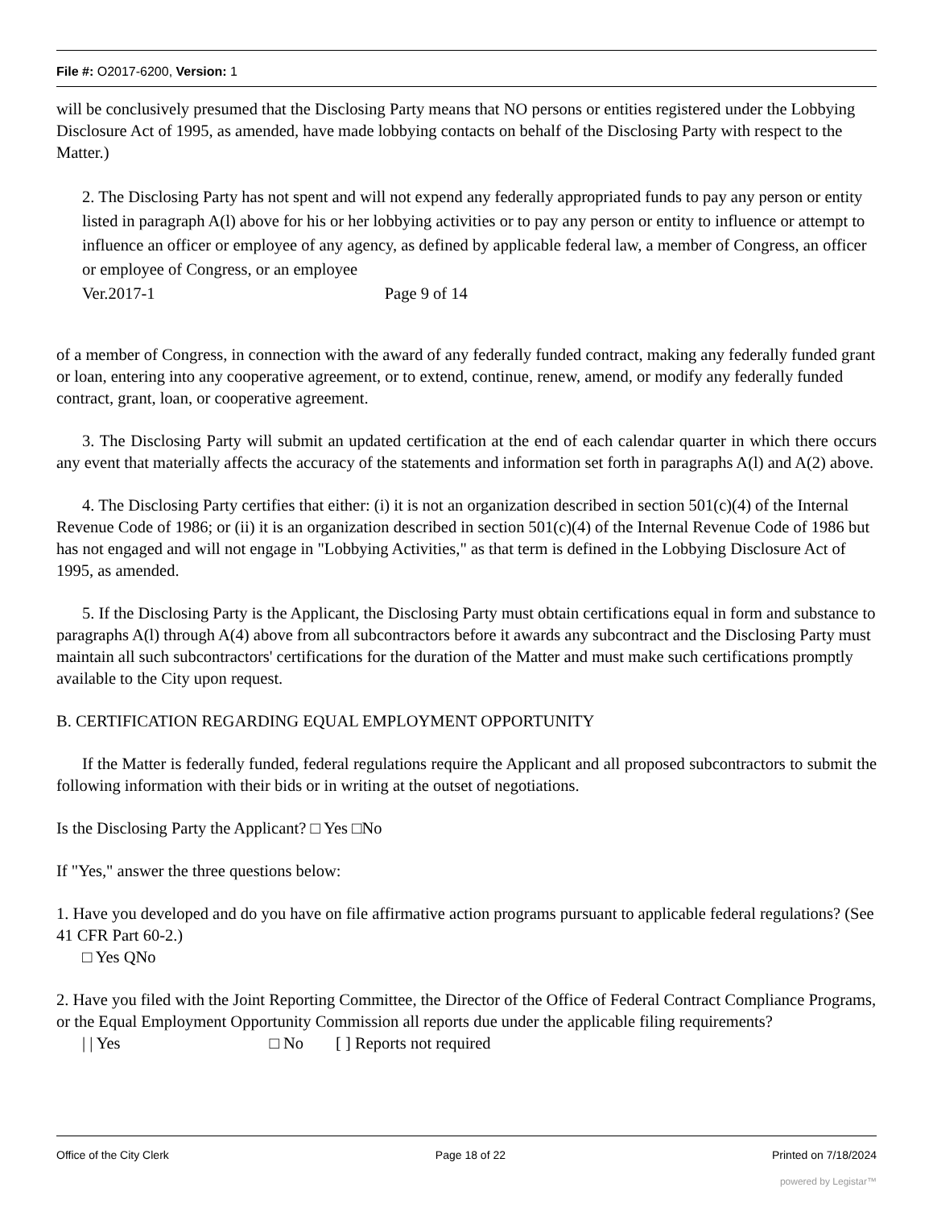File #: O2017-6200, Version: 1
will be conclusively presumed that the Disclosing Party means that NO persons or entities registered under the Lobbying Disclosure Act of 1995, as amended, have made lobbying contacts on behalf of the Disclosing Party with respect to the Matter.)
2. The Disclosing Party has not spent and will not expend any federally appropriated funds to pay any person or entity listed in paragraph A(l) above for his or her lobbying activities or to pay any person or entity to influence or attempt to influence an officer or employee of any agency, as defined by applicable federal law, a member of Congress, an officer or employee of Congress, or an employee
Ver.2017-1 Page 9 of 14
of a member of Congress, in connection with the award of any federally funded contract, making any federally funded grant or loan, entering into any cooperative agreement, or to extend, continue, renew, amend, or modify any federally funded contract, grant, loan, or cooperative agreement.
3. The Disclosing Party will submit an updated certification at the end of each calendar quarter in which there occurs any event that materially affects the accuracy of the statements and information set forth in paragraphs A(l) and A(2) above.
4. The Disclosing Party certifies that either: (i) it is not an organization described in section 501(c)(4) of the Internal Revenue Code of 1986; or (ii) it is an organization described in section 501(c)(4) of the Internal Revenue Code of 1986 but has not engaged and will not engage in "Lobbying Activities," as that term is defined in the Lobbying Disclosure Act of 1995, as amended.
5. If the Disclosing Party is the Applicant, the Disclosing Party must obtain certifications equal in form and substance to paragraphs A(l) through A(4) above from all subcontractors before it awards any subcontract and the Disclosing Party must maintain all such subcontractors' certifications for the duration of the Matter and must make such certifications promptly available to the City upon request.
B. CERTIFICATION REGARDING EQUAL EMPLOYMENT OPPORTUNITY
If the Matter is federally funded, federal regulations require the Applicant and all proposed subcontractors to submit the following information with their bids or in writing at the outset of negotiations.
Is the Disclosing Party the Applicant? □ Yes □No
If "Yes," answer the three questions below:
1. Have you developed and do you have on file affirmative action programs pursuant to applicable federal regulations? (See 41 CFR Part 60-2.)
□ Yes QNo
2. Have you filed with the Joint Reporting Committee, the Director of the Office of Federal Contract Compliance Programs, or the Equal Employment Opportunity Commission all reports due under the applicable filing requirements?
| | Yes □ No [ ] Reports not required
Office of the City Clerk Page 18 of 22 Printed on 7/18/2024
powered by Legistar™